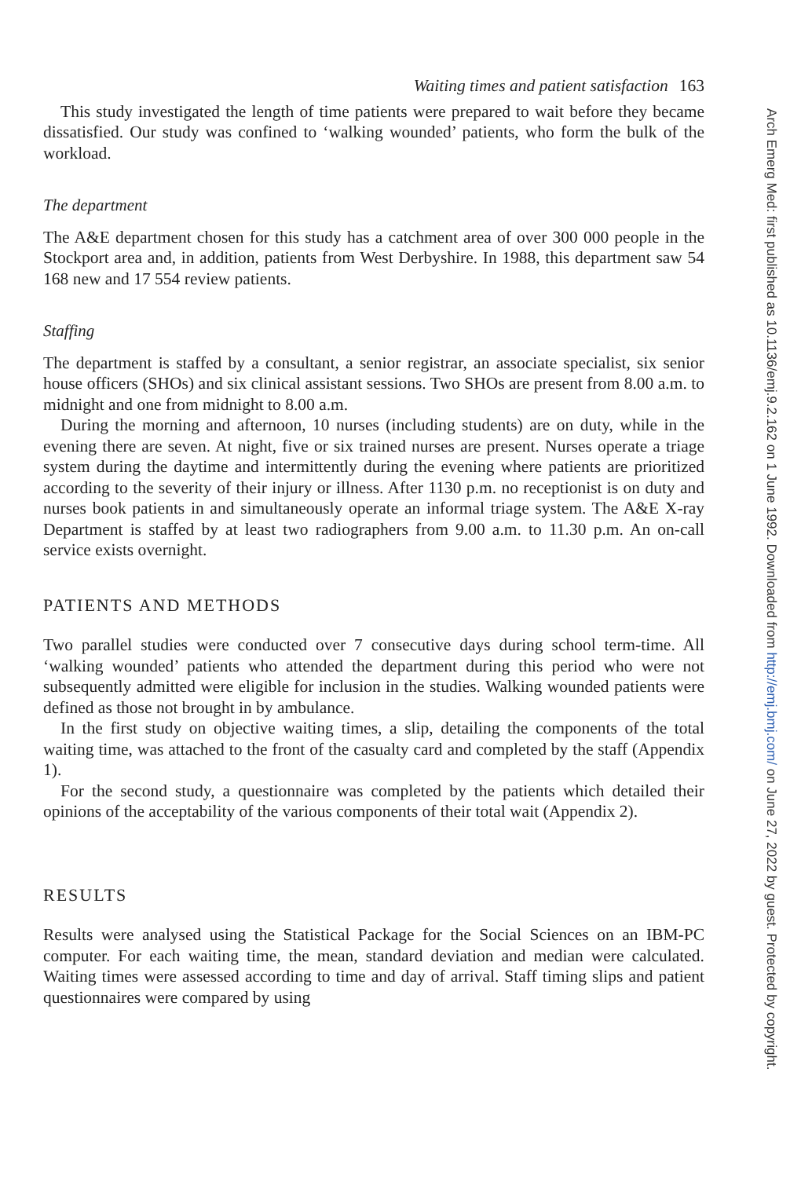Waiting times and patient satisfaction 163
This study investigated the length of time patients were prepared to wait before they became dissatisfied. Our study was confined to ‘walking wounded’ patients, who form the bulk of the workload.
The department
The A&E department chosen for this study has a catchment area of over 300 000 people in the Stockport area and, in addition, patients from West Derbyshire. In 1988, this department saw 54 168 new and 17 554 review patients.
Staffing
The department is staffed by a consultant, a senior registrar, an associate specialist, six senior house officers (SHOs) and six clinical assistant sessions. Two SHOs are present from 8.00 a.m. to midnight and one from midnight to 8.00 a.m.
During the morning and afternoon, 10 nurses (including students) are on duty, while in the evening there are seven. At night, five or six trained nurses are present. Nurses operate a triage system during the daytime and intermittently during the evening where patients are prioritized according to the severity of their injury or illness. After 1130 p.m. no receptionist is on duty and nurses book patients in and simultaneously operate an informal triage system. The A&E X-ray Department is staffed by at least two radiographers from 9.00 a.m. to 11.30 p.m. An on-call service exists overnight.
PATIENTS AND METHODS
Two parallel studies were conducted over 7 consecutive days during school term-time. All ‘walking wounded’ patients who attended the department during this period who were not subsequently admitted were eligible for inclusion in the studies. Walking wounded patients were defined as those not brought in by ambulance.
In the first study on objective waiting times, a slip, detailing the components of the total waiting time, was attached to the front of the casualty card and completed by the staff (Appendix 1).
For the second study, a questionnaire was completed by the patients which detailed their opinions of the acceptability of the various components of their total wait (Appendix 2).
RESULTS
Results were analysed using the Statistical Package for the Social Sciences on an IBM-PC computer. For each waiting time, the mean, standard deviation and median were calculated. Waiting times were assessed according to time and day of arrival. Staff timing slips and patient questionnaires were compared by using
Arch Emerg Med: first published as 10.1136/emj.9.2.162 on 1 June 1992. Downloaded from http://emj.bmj.com/ on June 27, 2022 by guest. Protected by copyright.